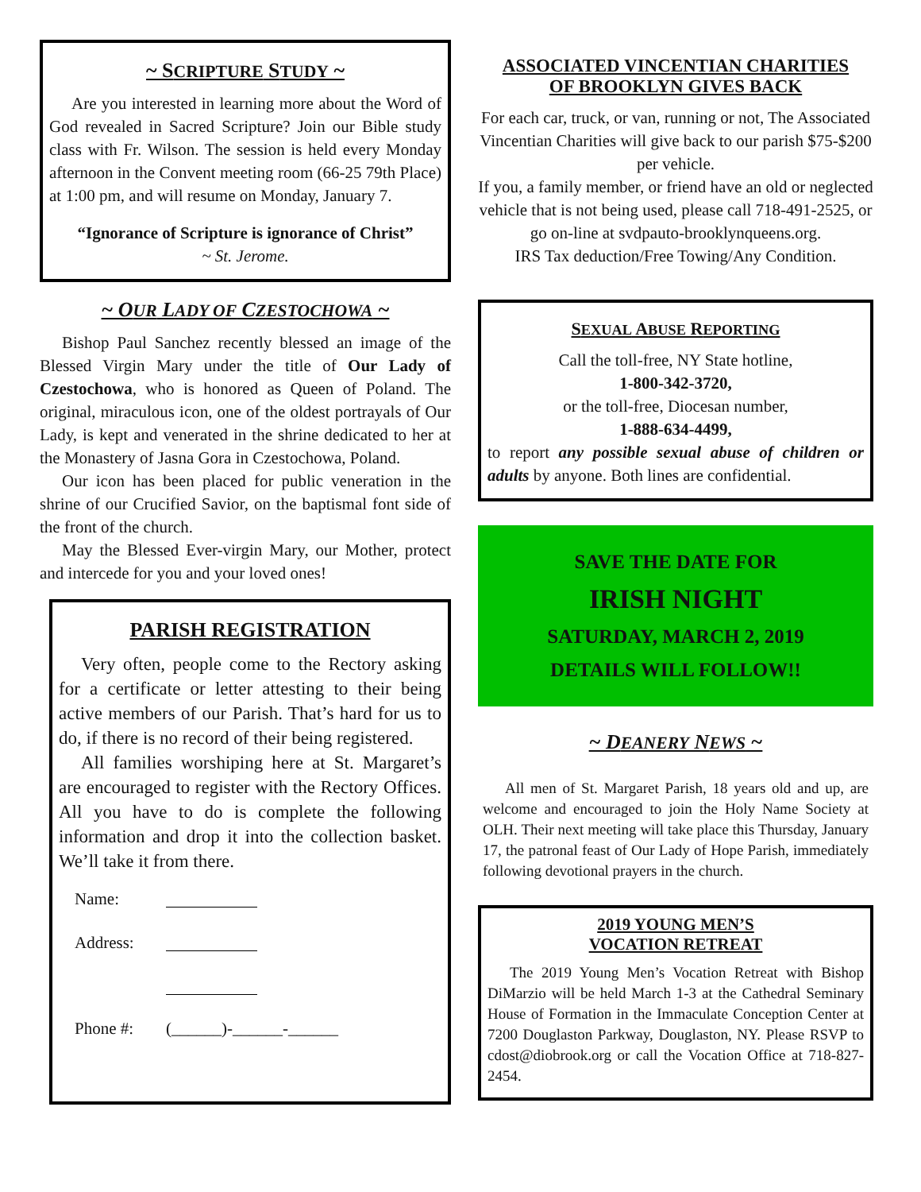~ SCRIPTURE STUDY ~
Are you interested in learning more about the Word of God revealed in Sacred Scripture? Join our Bible study class with Fr. Wilson. The session is held every Monday afternoon in the Convent meeting room (66-25 79th Place) at 1:00 pm, and will resume on Monday, January 7.
“Ignorance of Scripture is ignorance of Christ”
~ St. Jerome.
~ OUR LADY OF CZESTOCHOWA ~
Bishop Paul Sanchez recently blessed an image of the Blessed Virgin Mary under the title of Our Lady of Czestochowa, who is honored as Queen of Poland. The original, miraculous icon, one of the oldest portrayals of Our Lady, is kept and venerated in the shrine dedicated to her at the Monastery of Jasna Gora in Czestochowa, Poland.
Our icon has been placed for public veneration in the shrine of our Crucified Savior, on the baptismal font side of the front of the church.
May the Blessed Ever-virgin Mary, our Mother, protect and intercede for you and your loved ones!
PARISH REGISTRATION
Very often, people come to the Rectory asking for a certificate or letter attesting to their being active members of our Parish. That’s hard for us to do, if there is no record of their being registered.
All families worshiping here at St. Margaret’s are encouraged to register with the Rectory Offices. All you have to do is complete the following information and drop it into the collection basket. We’ll take it from there.
Name:
Address:
Phone #: (______)-______-______
ASSOCIATED VINCENTIAN CHARITIES
OF BROOKLYN GIVES BACK
For each car, truck, or van, running or not, The Associated Vincentian Charities will give back to our parish $75-$200 per vehicle.
If you, a family member, or friend have an old or neglected vehicle that is not being used, please call 718-491-2525, or go on-line at svdpauto-brooklynqueens.org.
IRS Tax deduction/Free Towing/Any Condition.
SEXUAL ABUSE REPORTING
Call the toll-free, NY State hotline,
1-800-342-3720,
or the toll-free, Diocesan number,
1-888-634-4499,
to report any possible sexual abuse of children or adults by anyone. Both lines are confidential.
SAVE THE DATE FOR
IRISH NIGHT
SATURDAY, MARCH 2, 2019
DETAILS WILL FOLLOW!!
~ DEANERY NEWS ~
All men of St. Margaret Parish, 18 years old and up, are welcome and encouraged to join the Holy Name Society at OLH. Their next meeting will take place this Thursday, January 17, the patronal feast of Our Lady of Hope Parish, immediately following devotional prayers in the church.
2019 YOUNG MEN’S
VOCATION RETREAT
The 2019 Young Men’s Vocation Retreat with Bishop DiMarzio will be held March 1-3 at the Cathedral Seminary House of Formation in the Immaculate Conception Center at 7200 Douglaston Parkway, Douglaston, NY. Please RSVP to cdost@diobrook.org or call the Vocation Office at 718-827-2454.